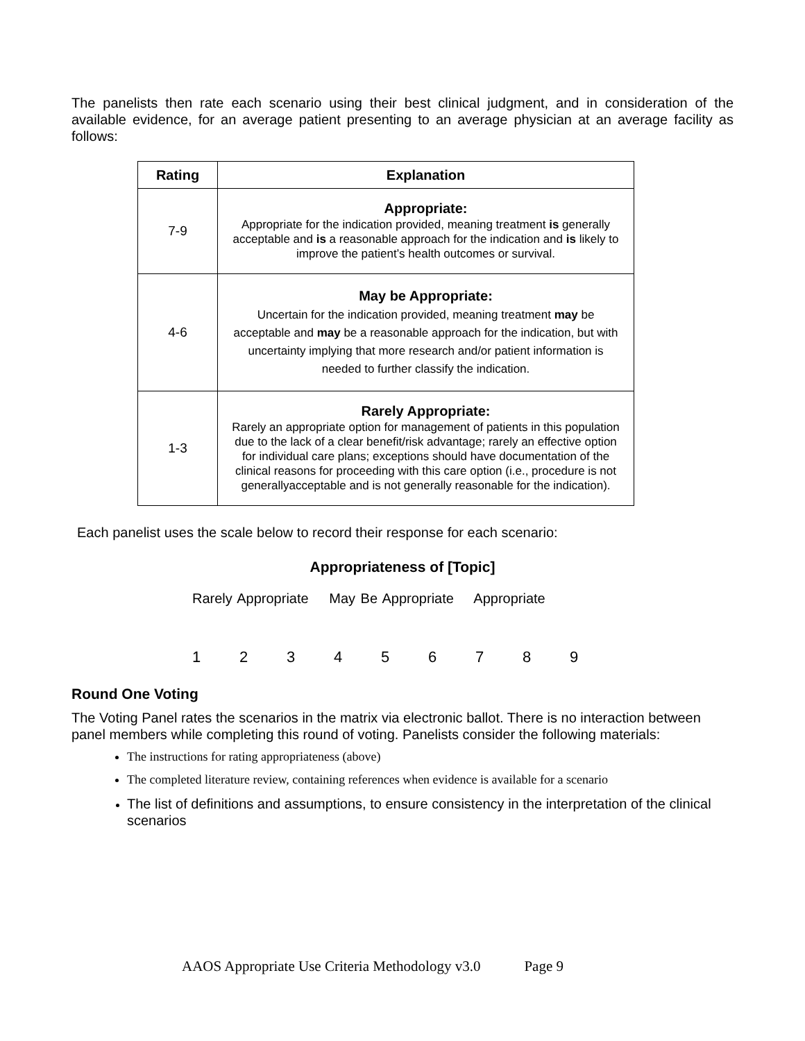The panelists then rate each scenario using their best clinical judgment, and in consideration of the available evidence, for an average patient presenting to an average physician at an average facility as follows:
| Rating | Explanation |
| --- | --- |
| 7-9 | Appropriate: Appropriate for the indication provided, meaning treatment is generally acceptable and is a reasonable approach for the indication and is likely to improve the patient’s health outcomes or survival. |
| 4-6 | May be Appropriate: Uncertain for the indication provided, meaning treatment may be acceptable and may be a reasonable approach for the indication, but with uncertainty implying that more research and/or patient information is needed to further classify the indication. |
| 1-3 | Rarely Appropriate: Rarely an appropriate option for management of patients in this population due to the lack of a clear benefit/risk advantage; rarely an effective option for individual care plans; exceptions should have documentation of the clinical reasons for proceeding with this care option (i.e., procedure is not generallyacceptable and is not generally reasonable for the indication). |
Each panelist uses the scale below to record their response for each scenario:
Appropriateness of [Topic]
Rarely Appropriate May Be Appropriate Appropriate
1 2 3 4 5 6 7 8 9
Round One Voting
The Voting Panel rates the scenarios in the matrix via electronic ballot. There is no interaction between panel members while completing this round of voting. Panelists consider the following materials:
The instructions for rating appropriateness (above)
The completed literature review, containing references when evidence is available for a scenario
The list of definitions and assumptions, to ensure consistency in the interpretation of the clinical scenarios
AAOS Appropriate Use Criteria Methodology v3.0 Page 9